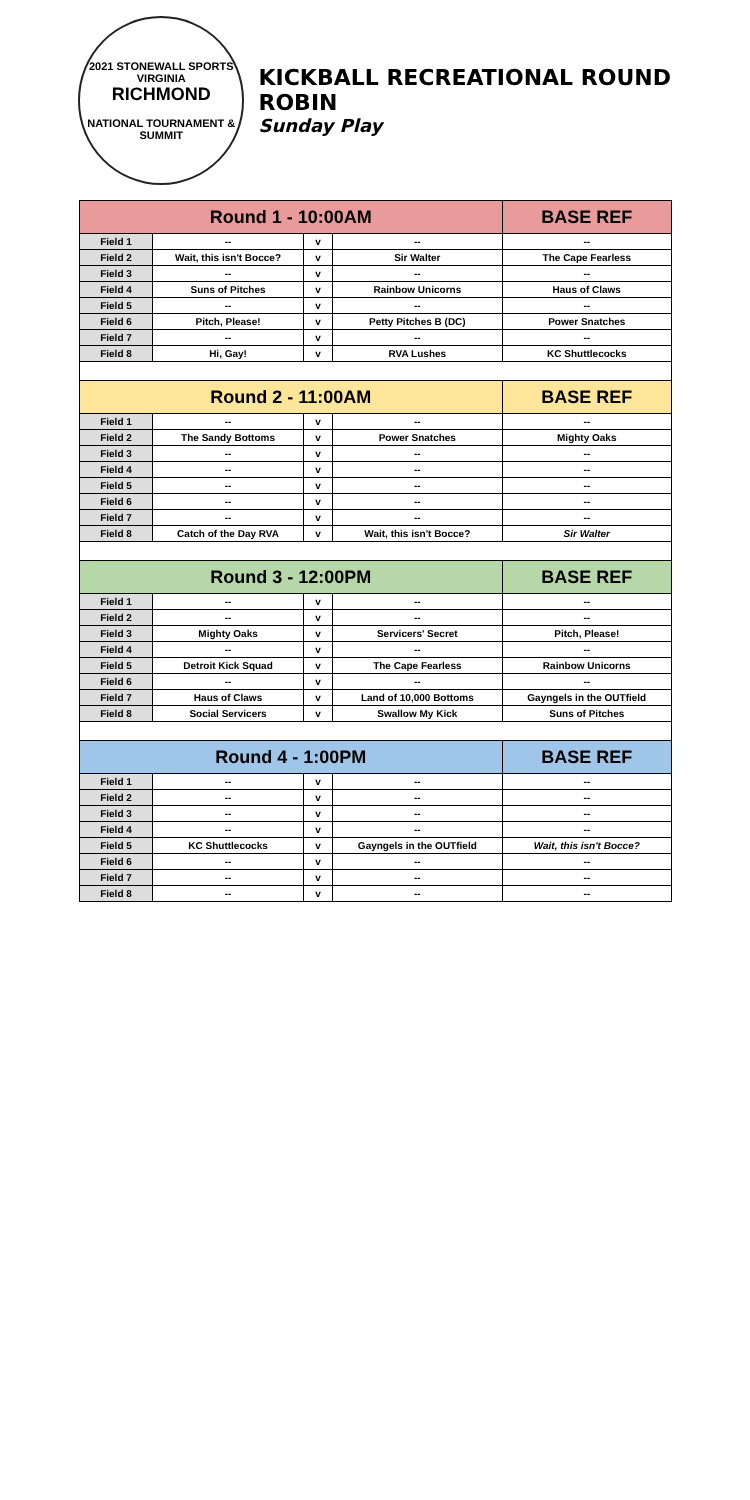2021 STONEWALL SPORTS
VIRGINIA
RICHMOND
NATIONAL TOURNAMENT & SUMMIT
KICKBALL RECREATIONAL ROUND ROBIN
Sunday Play
| Round 1 - 10:00AM | | | | BASE REF |
| --- | --- | --- | --- | --- |
| Field 1 | -- | v | -- | -- |
| Field 2 | Wait, this isn't Bocce? | v | Sir Walter | The Cape Fearless |
| Field 3 | -- | v | -- | -- |
| Field 4 | Suns of Pitches | v | Rainbow Unicorns | Haus of Claws |
| Field 5 | -- | v | -- | -- |
| Field 6 | Pitch, Please! | v | Petty Pitches B (DC) | Power Snatches |
| Field 7 | -- | v | -- | -- |
| Field 8 | Hi, Gay! | v | RVA Lushes | KC Shuttlecocks |
| Round 2 - 11:00AM | | | | BASE REF |
| Field 1 | -- | v | -- | -- |
| Field 2 | The Sandy Bottoms | v | Power Snatches | Mighty Oaks |
| Field 3 | -- | v | -- | -- |
| Field 4 | -- | v | -- | -- |
| Field 5 | -- | v | -- | -- |
| Field 6 | -- | v | -- | -- |
| Field 7 | -- | v | -- | -- |
| Field 8 | Catch of the Day RVA | v | Wait, this isn't Bocce? | Sir Walter |
| Round 3 - 12:00PM | | | | BASE REF |
| Field 1 | -- | v | -- | -- |
| Field 2 | -- | v | -- | -- |
| Field 3 | Mighty Oaks | v | Servicers' Secret | Pitch, Please! |
| Field 4 | -- | v | -- | -- |
| Field 5 | Detroit Kick Squad | v | The Cape Fearless | Rainbow Unicorns |
| Field 6 | -- | v | -- | -- |
| Field 7 | Haus of Claws | v | Land of 10,000 Bottoms | Gayngels in the OUTfield |
| Field 8 | Social Servicers | v | Swallow My Kick | Suns of Pitches |
| Round 4 - 1:00PM | | | | BASE REF |
| Field 1 | -- | v | -- | -- |
| Field 2 | -- | v | -- | -- |
| Field 3 | -- | v | -- | -- |
| Field 4 | -- | v | -- | -- |
| Field 5 | KC Shuttlecocks | v | Gayngels in the OUTfield | Wait, this isn't Bocce? |
| Field 6 | -- | v | -- | -- |
| Field 7 | -- | v | -- | -- |
| Field 8 | -- | v | -- | -- |